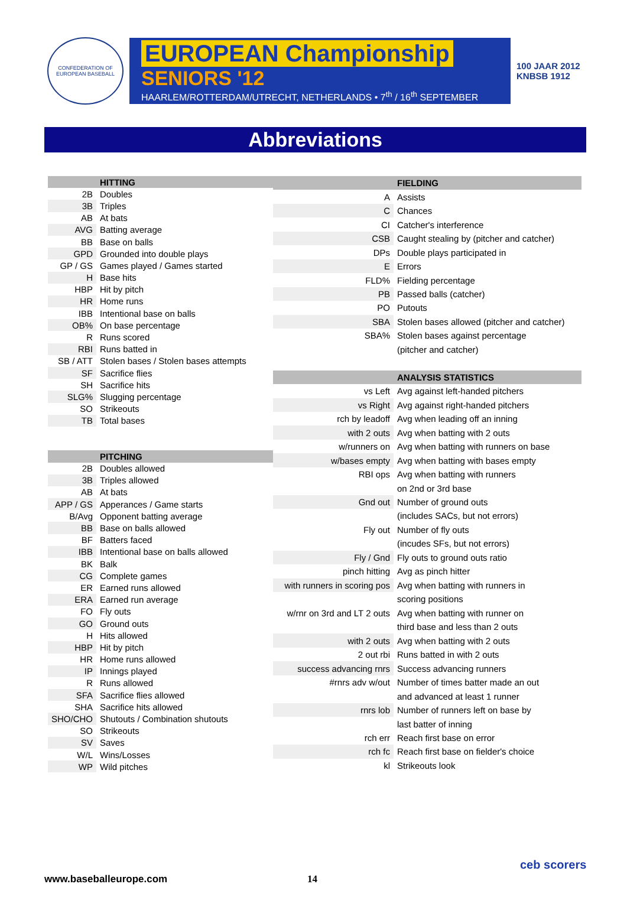CONFEDERATION OF EUROPEAN BASEBALL
EUROPEAN Championship
SENIORS '12
HAARLEM/ROTTERDAM/UTRECHT, NETHERLANDS • 7<sup>th</sup> / 16<sup>th</sup> SEPTEMBER
100 JAAR 2012 KNBSB 1912
Abbreviations
| | HITTING |
| --- | --- |
| 2B | Doubles |
| 3B | Triples |
| AB | At bats |
| AVG | Batting average |
| BB | Base on balls |
| GPD | Grounded into double plays |
| GP / GS | Games played / Games started |
| H | Base hits |
| HBP | Hit by pitch |
| HR | Home runs |
| IBB | Intentional base on balls |
| OB% | On base percentage |
| R | Runs scored |
| RBI | Runs batted in |
| SB / ATT | Stolen bases / Stolen bases attempts |
| SF | Sacrifice flies |
| SH | Sacrifice hits |
| SLG% | Slugging percentage |
| SO | Strikeouts |
| TB | Total bases |
| | PITCHING |
| 2B | Doubles allowed |
| 3B | Triples allowed |
| AB | At bats |
| APP / GS | Apperances / Game starts |
| B/Avg | Opponent batting average |
| BB | Base on balls allowed |
| BF | Batters faced |
| IBB | Intentional base on balls allowed |
| BK | Balk |
| CG | Complete games |
| ER | Earned runs allowed |
| ERA | Earned run average |
| FO | Fly outs |
| GO | Ground outs |
| H | Hits allowed |
| HBP | Hit by pitch |
| HR | Home runs allowed |
| IP | Innings played |
| R | Runs allowed |
| SFA | Sacrifice flies allowed |
| SHA | Sacrifice hits allowed |
| SHO/CHO | Shutouts / Combination shutouts |
| SO | Strikeouts |
| SV | Saves |
| W/L | Wins/Losses |
| WP | Wild pitches |
| | FIELDING |
| --- | --- |
| A | Assists |
| C | Chances |
| CI | Catcher's interference |
| CSB | Caught stealing by (pitcher and catcher) |
| DPs | Double plays participated in |
| E | Errors |
| FLD% | Fielding percentage |
| PB | Passed balls (catcher) |
| PO | Putouts |
| SBA | Stolen bases allowed (pitcher and catcher) |
| SBA% | Stolen bases against percentage |
| | (pitcher and catcher) |
| | ANALYSIS STATISTICS |
| vs Left | Avg against left-handed pitchers |
| vs Right | Avg against right-handed pitchers |
| rch by leadoff | Avg when leading off an inning |
| with 2 outs | Avg when batting with 2 outs |
| w/runners on | Avg when batting with runners on base |
| w/bases empty | Avg when batting with bases empty |
| RBI ops | Avg when batting with runners |
| | on 2nd or 3rd base |
| Gnd out | Number of ground outs |
| | (includes SACs, but not errors) |
| Fly out | Number of fly outs |
| | (incudes SFs, but not errors) |
| Fly / Gnd | Fly outs to ground outs ratio |
| pinch hitting | Avg as pinch hitter |
| with runners in scoring pos | Avg when batting with runners in |
| | scoring positions |
| w/rnr on 3rd and LT 2 outs | Avg when batting with runner on |
| | third base and less than 2 outs |
| with 2 outs | Avg when batting with 2 outs |
| 2 out rbi | Runs batted in with 2 outs |
| success advancing rnrs | Success advancing runners |
| #rnrs adv w/out | Number of times batter made an out |
| | and advanced at least 1 runner |
| rnrs lob | Number of runners left on base by |
| | last batter of inning |
| rch err | Reach first base on error |
| rch fc | Reach first base on fielder's choice |
| kl | Strikeouts look |
www.baseballeurope.com 14
ceb scorers